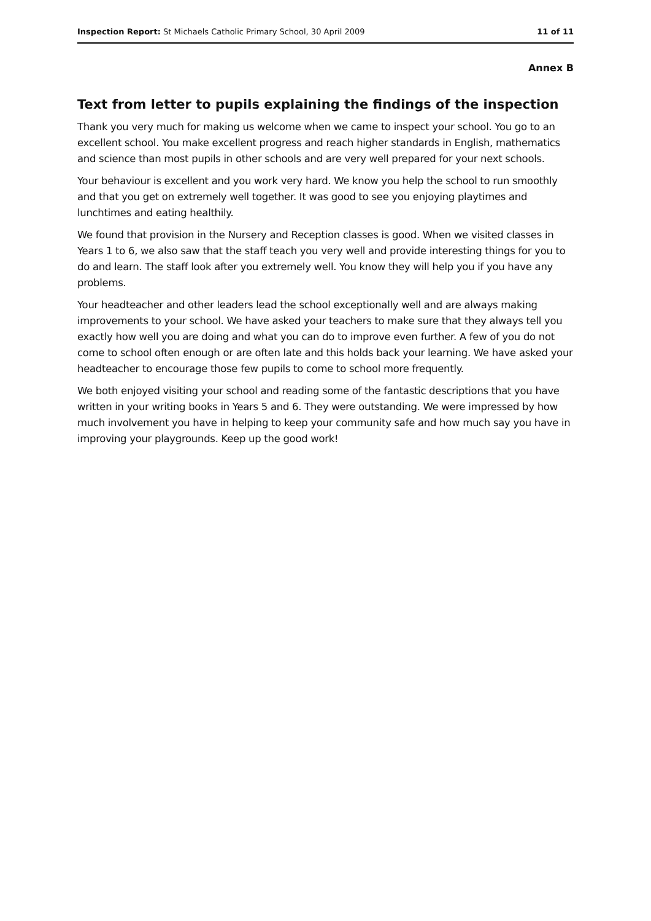Inspection Report: St Michaels Catholic Primary School, 30 April 2009 11 of 11
Annex B
Text from letter to pupils explaining the findings of the inspection
Thank you very much for making us welcome when we came to inspect your school. You go to an excellent school. You make excellent progress and reach higher standards in English, mathematics and science than most pupils in other schools and are very well prepared for your next schools.
Your behaviour is excellent and you work very hard. We know you help the school to run smoothly and that you get on extremely well together. It was good to see you enjoying playtimes and lunchtimes and eating healthily.
We found that provision in the Nursery and Reception classes is good. When we visited classes in Years 1 to 6, we also saw that the staff teach you very well and provide interesting things for you to do and learn. The staff look after you extremely well. You know they will help you if you have any problems.
Your headteacher and other leaders lead the school exceptionally well and are always making improvements to your school. We have asked your teachers to make sure that they always tell you exactly how well you are doing and what you can do to improve even further. A few of you do not come to school often enough or are often late and this holds back your learning. We have asked your headteacher to encourage those few pupils to come to school more frequently.
We both enjoyed visiting your school and reading some of the fantastic descriptions that you have written in your writing books in Years 5 and 6. They were outstanding. We were impressed by how much involvement you have in helping to keep your community safe and how much say you have in improving your playgrounds. Keep up the good work!